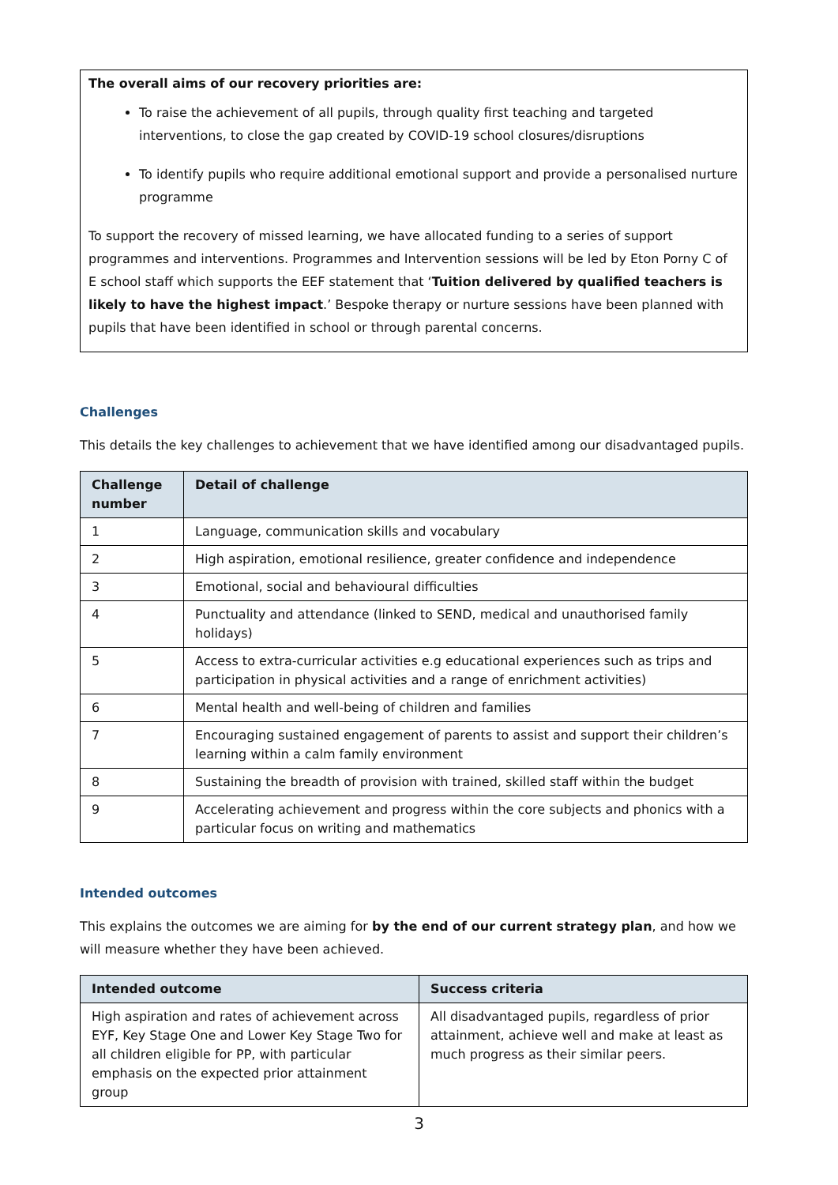The overall aims of our recovery priorities are:
To raise the achievement of all pupils, through quality first teaching and targeted interventions, to close the gap created by COVID-19 school closures/disruptions
To identify pupils who require additional emotional support and provide a personalised nurture programme
To support the recovery of missed learning, we have allocated funding to a series of support programmes and interventions. Programmes and Intervention sessions will be led by Eton Porny C of E school staff which supports the EEF statement that ‘Tuition delivered by qualified teachers is likely to have the highest impact.’ Bespoke therapy or nurture sessions have been planned with pupils that have been identified in school or through parental concerns.
Challenges
This details the key challenges to achievement that we have identified among our disadvantaged pupils.
| Challenge number | Detail of challenge |
| --- | --- |
| 1 | Language, communication skills and vocabulary |
| 2 | High aspiration, emotional resilience, greater confidence and independence |
| 3 | Emotional, social and behavioural difficulties |
| 4 | Punctuality and attendance (linked to SEND, medical and unauthorised family holidays) |
| 5 | Access to extra-curricular activities e.g educational experiences such as trips and participation in physical activities and a range of enrichment activities) |
| 6 | Mental health and well-being of children and families |
| 7 | Encouraging sustained engagement of parents to assist and support their children’s learning within a calm family environment |
| 8 | Sustaining the breadth of provision with trained, skilled staff within the budget |
| 9 | Accelerating achievement and progress within the core subjects and phonics with a particular focus on writing and mathematics |
Intended outcomes
This explains the outcomes we are aiming for by the end of our current strategy plan, and how we will measure whether they have been achieved.
| Intended outcome | Success criteria |
| --- | --- |
| High aspiration and rates of achievement across EYF, Key Stage One and Lower Key Stage Two for all children eligible for PP, with particular emphasis on the expected prior attainment group | All disadvantaged pupils, regardless of prior attainment, achieve well and make at least as much progress as their similar peers. |
3